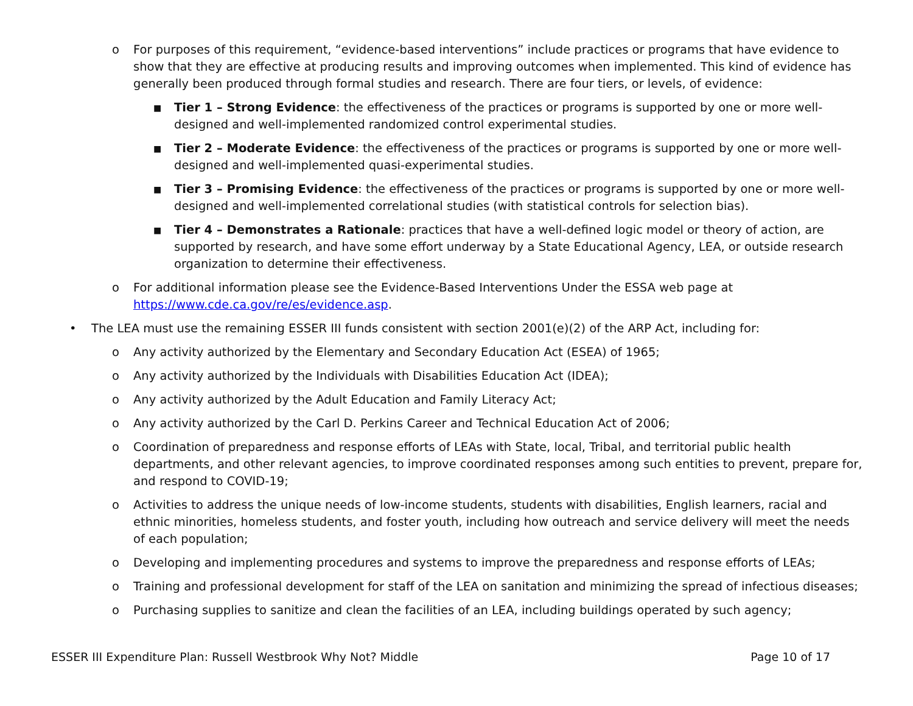o For purposes of this requirement, “evidence-based interventions” include practices or programs that have evidence to show that they are effective at producing results and improving outcomes when implemented. This kind of evidence has generally been produced through formal studies and research. There are four tiers, or levels, of evidence:
■ Tier 1 – Strong Evidence: the effectiveness of the practices or programs is supported by one or more well-designed and well-implemented randomized control experimental studies.
■ Tier 2 – Moderate Evidence: the effectiveness of the practices or programs is supported by one or more well-designed and well-implemented quasi-experimental studies.
■ Tier 3 – Promising Evidence: the effectiveness of the practices or programs is supported by one or more well-designed and well-implemented correlational studies (with statistical controls for selection bias).
■ Tier 4 – Demonstrates a Rationale: practices that have a well-defined logic model or theory of action, are supported by research, and have some effort underway by a State Educational Agency, LEA, or outside research organization to determine their effectiveness.
o For additional information please see the Evidence-Based Interventions Under the ESSA web page at https://www.cde.ca.gov/re/es/evidence.asp.
• The LEA must use the remaining ESSER III funds consistent with section 2001(e)(2) of the ARP Act, including for:
o Any activity authorized by the Elementary and Secondary Education Act (ESEA) of 1965;
o Any activity authorized by the Individuals with Disabilities Education Act (IDEA);
o Any activity authorized by the Adult Education and Family Literacy Act;
o Any activity authorized by the Carl D. Perkins Career and Technical Education Act of 2006;
o Coordination of preparedness and response efforts of LEAs with State, local, Tribal, and territorial public health departments, and other relevant agencies, to improve coordinated responses among such entities to prevent, prepare for, and respond to COVID-19;
o Activities to address the unique needs of low-income students, students with disabilities, English learners, racial and ethnic minorities, homeless students, and foster youth, including how outreach and service delivery will meet the needs of each population;
o Developing and implementing procedures and systems to improve the preparedness and response efforts of LEAs;
o Training and professional development for staff of the LEA on sanitation and minimizing the spread of infectious diseases;
o Purchasing supplies to sanitize and clean the facilities of an LEA, including buildings operated by such agency;
ESSER III Expenditure Plan: Russell Westbrook Why Not? Middle Page 10 of 17